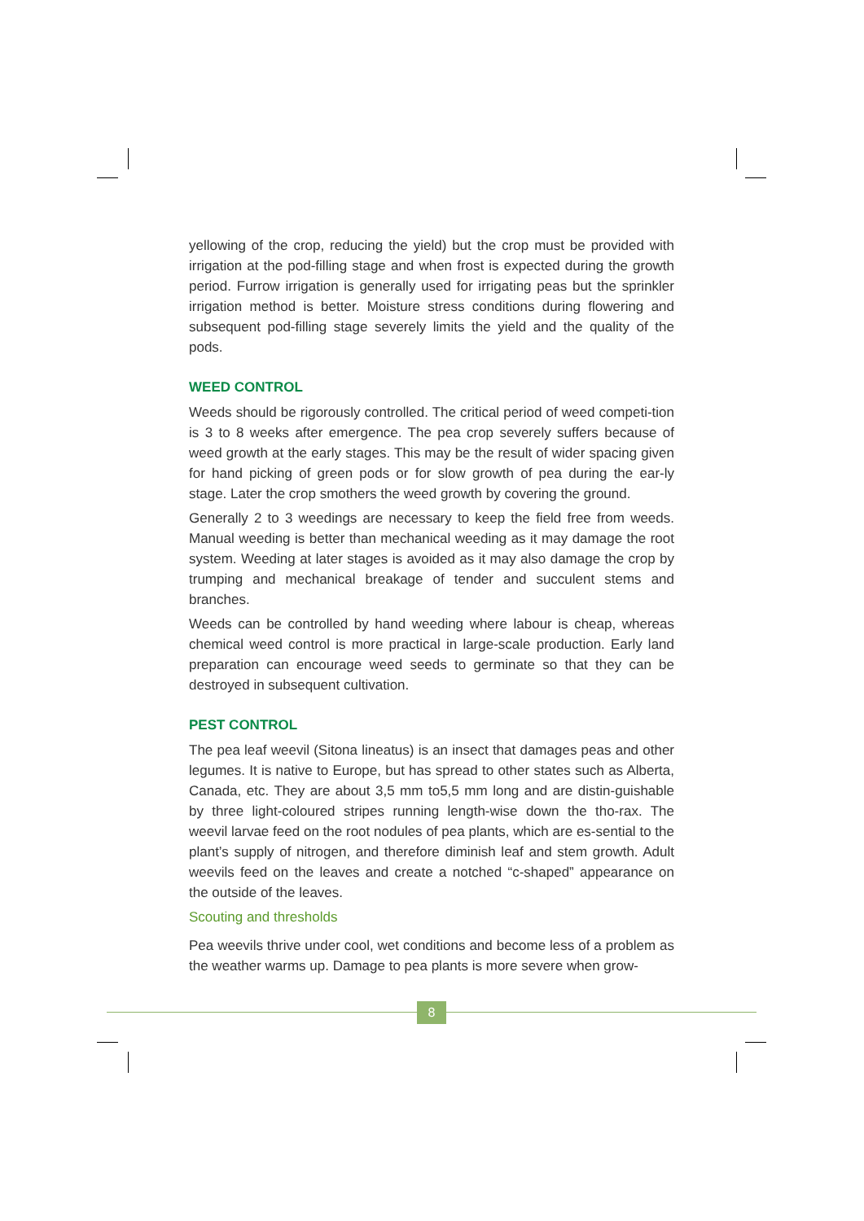yellowing of the crop, reducing the yield) but the crop must be provided with irrigation at the pod-filling stage and when frost is expected during the growth period. Furrow irrigation is generally used for irrigating peas but the sprinkler irrigation method is better. Moisture stress conditions during flowering and subsequent pod-filling stage severely limits the yield and the quality of the pods.
WEED CONTROL
Weeds should be rigorously controlled. The critical period of weed competi-tion is 3 to 8 weeks after emergence. The pea crop severely suffers because of weed growth at the early stages. This may be the result of wider spacing given for hand picking of green pods or for slow growth of pea during the ear-ly stage. Later the crop smothers the weed growth by covering the ground.
Generally 2 to 3 weedings are necessary to keep the field free from weeds. Manual weeding is better than mechanical weeding as it may damage the root system. Weeding at later stages is avoided as it may also damage the crop by trumping and mechanical breakage of tender and succulent stems and branches.
Weeds can be controlled by hand weeding where labour is cheap, whereas chemical weed control is more practical in large-scale production. Early land preparation can encourage weed seeds to germinate so that they can be destroyed in subsequent cultivation.
PEST CONTROL
The pea leaf weevil (Sitona lineatus) is an insect that damages peas and other legumes. It is native to Europe, but has spread to other states such as Alberta, Canada, etc. They are about 3,5 mm to5,5 mm long and are distin-guishable by three light-coloured stripes running length-wise down the tho-rax. The weevil larvae feed on the root nodules of pea plants, which are es-sential to the plant’s supply of nitrogen, and therefore diminish leaf and stem growth. Adult weevils feed on the leaves and create a notched “c-shaped” appearance on the outside of the leaves.
Scouting and thresholds
Pea weevils thrive under cool, wet conditions and become less of a problem as the weather warms up. Damage to pea plants is more severe when grow-
8